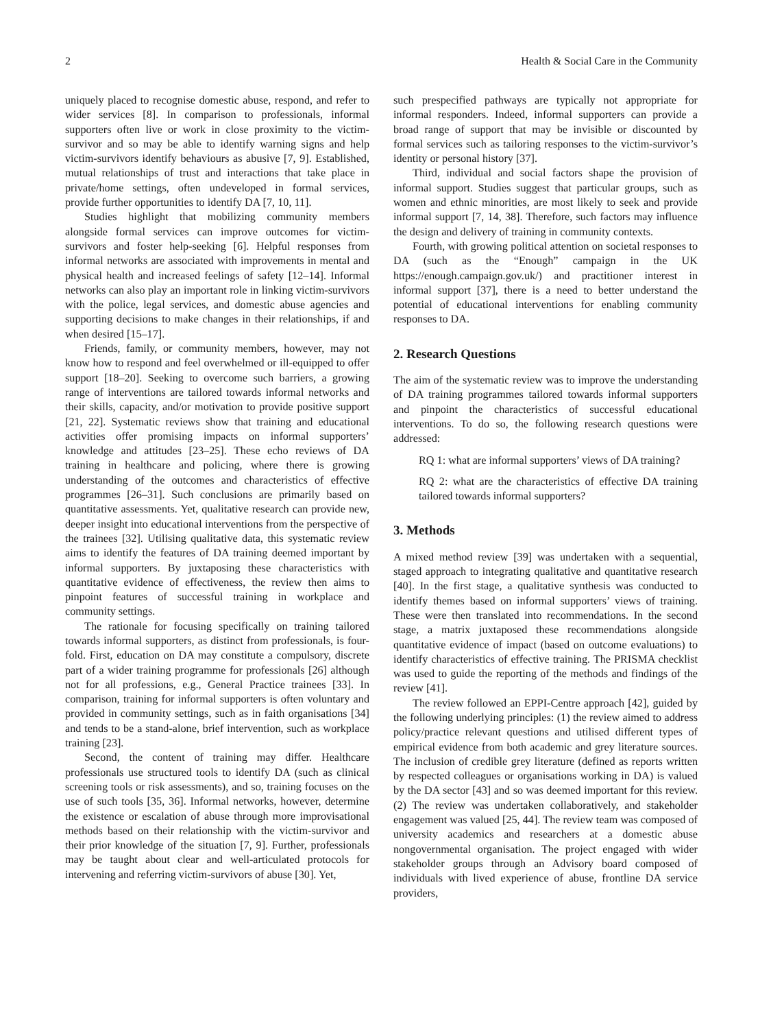2 Health & Social Care in the Community
uniquely placed to recognise domestic abuse, respond, and refer to wider services [8]. In comparison to professionals, informal supporters often live or work in close proximity to the victim-survivor and so may be able to identify warning signs and help victim-survivors identify behaviours as abusive [7, 9]. Established, mutual relationships of trust and interactions that take place in private/home settings, often undeveloped in formal services, provide further opportunities to identify DA [7, 10, 11].
Studies highlight that mobilizing community members alongside formal services can improve outcomes for victim-survivors and foster help-seeking [6]. Helpful responses from informal networks are associated with improvements in mental and physical health and increased feelings of safety [12–14]. Informal networks can also play an important role in linking victim-survivors with the police, legal services, and domestic abuse agencies and supporting decisions to make changes in their relationships, if and when desired [15–17].
Friends, family, or community members, however, may not know how to respond and feel overwhelmed or ill-equipped to offer support [18–20]. Seeking to overcome such barriers, a growing range of interventions are tailored towards informal networks and their skills, capacity, and/or motivation to provide positive support [21, 22]. Systematic reviews show that training and educational activities offer promising impacts on informal supporters’ knowledge and attitudes [23–25]. These echo reviews of DA training in healthcare and policing, where there is growing understanding of the outcomes and characteristics of effective programmes [26–31]. Such conclusions are primarily based on quantitative assessments. Yet, qualitative research can provide new, deeper insight into educational interventions from the perspective of the trainees [32]. Utilising qualitative data, this systematic review aims to identify the features of DA training deemed important by informal supporters. By juxtaposing these characteristics with quantitative evidence of effectiveness, the review then aims to pinpoint features of successful training in workplace and community settings.
The rationale for focusing specifically on training tailored towards informal supporters, as distinct from professionals, is four-fold. First, education on DA may constitute a compulsory, discrete part of a wider training programme for professionals [26] although not for all professions, e.g., General Practice trainees [33]. In comparison, training for informal supporters is often voluntary and provided in community settings, such as in faith organisations [34] and tends to be a stand-alone, brief intervention, such as workplace training [23].
Second, the content of training may differ. Healthcare professionals use structured tools to identify DA (such as clinical screening tools or risk assessments), and so, training focuses on the use of such tools [35, 36]. Informal networks, however, determine the existence or escalation of abuse through more improvisational methods based on their relationship with the victim-survivor and their prior knowledge of the situation [7, 9]. Further, professionals may be taught about clear and well-articulated protocols for intervening and referring victim-survivors of abuse [30]. Yet,
such prespecified pathways are typically not appropriate for informal responders. Indeed, informal supporters can provide a broad range of support that may be invisible or discounted by formal services such as tailoring responses to the victim-survivor’s identity or personal history [37].
Third, individual and social factors shape the provision of informal support. Studies suggest that particular groups, such as women and ethnic minorities, are most likely to seek and provide informal support [7, 14, 38]. Therefore, such factors may influence the design and delivery of training in community contexts.
Fourth, with growing political attention on societal responses to DA (such as the “Enough” campaign in the UK https://enough.campaign.gov.uk/) and practitioner interest in informal support [37], there is a need to better understand the potential of educational interventions for enabling community responses to DA.
2. Research Questions
The aim of the systematic review was to improve the understanding of DA training programmes tailored towards informal supporters and pinpoint the characteristics of successful educational interventions. To do so, the following research questions were addressed:
RQ 1: what are informal supporters’ views of DA training?
RQ 2: what are the characteristics of effective DA training tailored towards informal supporters?
3. Methods
A mixed method review [39] was undertaken with a sequential, staged approach to integrating qualitative and quantitative research [40]. In the first stage, a qualitative synthesis was conducted to identify themes based on informal supporters’ views of training. These were then translated into recommendations. In the second stage, a matrix juxtaposed these recommendations alongside quantitative evidence of impact (based on outcome evaluations) to identify characteristics of effective training. The PRISMA checklist was used to guide the reporting of the methods and findings of the review [41].
The review followed an EPPI-Centre approach [42], guided by the following underlying principles: (1) the review aimed to address policy/practice relevant questions and utilised different types of empirical evidence from both academic and grey literature sources. The inclusion of credible grey literature (defined as reports written by respected colleagues or organisations working in DA) is valued by the DA sector [43] and so was deemed important for this review. (2) The review was undertaken collaboratively, and stakeholder engagement was valued [25, 44]. The review team was composed of university academics and researchers at a domestic abuse nongovernmental organisation. The project engaged with wider stakeholder groups through an Advisory board composed of individuals with lived experience of abuse, frontline DA service providers,